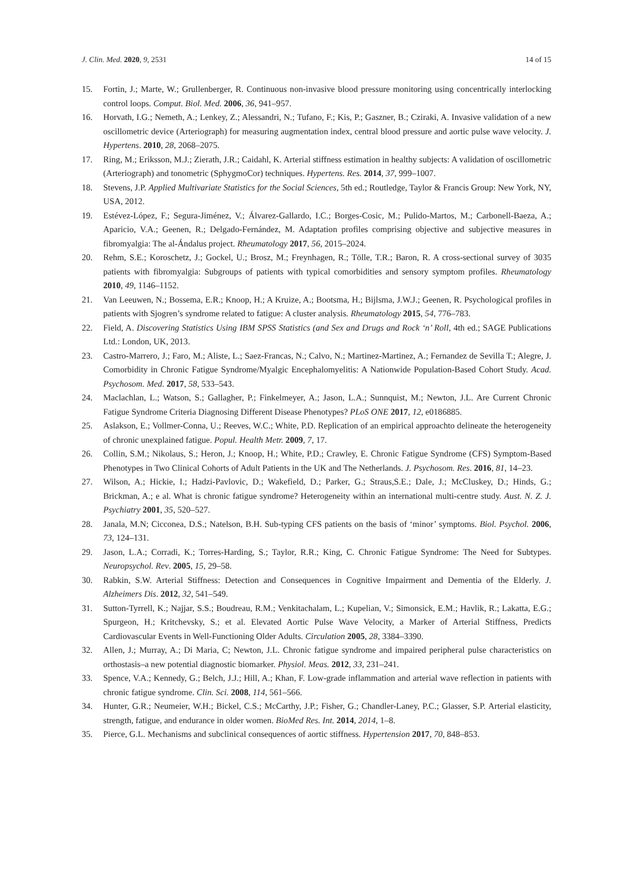J. Clin. Med. 2020, 9, 2531 14 of 15
15. Fortin, J.; Marte, W.; Grullenberger, R. Continuous non-invasive blood pressure monitoring using concentrically interlocking control loops. Comput. Biol. Med. 2006, 36, 941–957.
16. Horvath, I.G.; Nemeth, A.; Lenkey, Z.; Alessandri, N.; Tufano, F.; Kis, P.; Gaszner, B.; Cziraki, A. Invasive validation of a new oscillometric device (Arteriograph) for measuring augmentation index, central blood pressure and aortic pulse wave velocity. J. Hypertens. 2010, 28, 2068–2075.
17. Ring, M.; Eriksson, M.J.; Zierath, J.R.; Caidahl, K. Arterial stiffness estimation in healthy subjects: A validation of oscillometric (Arteriograph) and tonometric (SphygmoCor) techniques. Hypertens. Res. 2014, 37, 999–1007.
18. Stevens, J.P. Applied Multivariate Statistics for the Social Sciences, 5th ed.; Routledge, Taylor & Francis Group: New York, NY, USA, 2012.
19. Estévez-López, F.; Segura-Jiménez, V.; Álvarez-Gallardo, I.C.; Borges-Cosic, M.; Pulido-Martos, M.; Carbonell-Baeza, A.; Aparicio, V.A.; Geenen, R.; Delgado-Fernández, M. Adaptation profiles comprising objective and subjective measures in fibromyalgia: The al-Ándalus project. Rheumatology 2017, 56, 2015–2024.
20. Rehm, S.E.; Koroschetz, J.; Gockel, U.; Brosz, M.; Freynhagen, R.; Tölle, T.R.; Baron, R. A cross-sectional survey of 3035 patients with fibromyalgia: Subgroups of patients with typical comorbidities and sensory symptom profiles. Rheumatology 2010, 49, 1146–1152.
21. Van Leeuwen, N.; Bossema, E.R.; Knoop, H.; A Kruize, A.; Bootsma, H.; Bijlsma, J.W.J.; Geenen, R. Psychological profiles in patients with Sjogren’s syndrome related to fatigue: A cluster analysis. Rheumatology 2015, 54, 776–783.
22. Field, A. Discovering Statistics Using IBM SPSS Statistics (and Sex and Drugs and Rock ‘n’ Roll, 4th ed.; SAGE Publications Ltd.: London, UK, 2013.
23. Castro-Marrero, J.; Faro, M.; Aliste, L.; Saez-Francas, N.; Calvo, N.; Martinez-Martinez, A.; Fernandez de Sevilla T.; Alegre, J. Comorbidity in Chronic Fatigue Syndrome/Myalgic Encephalomyelitis: A Nationwide Population-Based Cohort Study. Acad. Psychosom. Med. 2017, 58, 533–543.
24. Maclachlan, L.; Watson, S.; Gallagher, P.; Finkelmeyer, A.; Jason, L.A.; Sunnquist, M.; Newton, J.L. Are Current Chronic Fatigue Syndrome Criteria Diagnosing Different Disease Phenotypes? PLoS ONE 2017, 12, e0186885.
25. Aslakson, E.; Vollmer-Conna, U.; Reeves, W.C.; White, P.D. Replication of an empirical approachto delineate the heterogeneity of chronic unexplained fatigue. Popul. Health Metr. 2009, 7, 17.
26. Collin, S.M.; Nikolaus, S.; Heron, J.; Knoop, H.; White, P.D.; Crawley, E. Chronic Fatigue Syndrome (CFS) Symptom-Based Phenotypes in Two Clinical Cohorts of Adult Patients in the UK and The Netherlands. J. Psychosom. Res. 2016, 81, 14–23.
27. Wilson, A.; Hickie, I.; Hadzi-Pavlovic, D.; Wakefield, D.; Parker, G.; Straus,S.E.; Dale, J.; McCluskey, D.; Hinds, G.; Brickman, A.; e al. What is chronic fatigue syndrome? Heterogeneity within an international multi-centre study. Aust. N. Z. J. Psychiatry 2001, 35, 520–527.
28. Janala, M.N; Cicconea, D.S.; Natelson, B.H. Sub-typing CFS patients on the basis of ‘minor’ symptoms. Biol. Psychol. 2006, 73, 124–131.
29. Jason, L.A.; Corradi, K.; Torres-Harding, S.; Taylor, R.R.; King, C. Chronic Fatigue Syndrome: The Need for Subtypes. Neuropsychol. Rev. 2005, 15, 29–58.
30. Rabkin, S.W. Arterial Stiffness: Detection and Consequences in Cognitive Impairment and Dementia of the Elderly. J. Alzheimers Dis. 2012, 32, 541–549.
31. Sutton-Tyrrell, K.; Najjar, S.S.; Boudreau, R.M.; Venkitachalam, L.; Kupelian, V.; Simonsick, E.M.; Havlik, R.; Lakatta, E.G.; Spurgeon, H.; Kritchevsky, S.; et al. Elevated Aortic Pulse Wave Velocity, a Marker of Arterial Stiffness, Predicts Cardiovascular Events in Well-Functioning Older Adults. Circulation 2005, 28, 3384–3390.
32. Allen, J.; Murray, A.; Di Maria, C; Newton, J.L. Chronic fatigue syndrome and impaired peripheral pulse characteristics on orthostasis–a new potential diagnostic biomarker. Physiol. Meas. 2012, 33, 231–241.
33. Spence, V.A.; Kennedy, G.; Belch, J.J.; Hill, A.; Khan, F. Low-grade inflammation and arterial wave reflection in patients with chronic fatigue syndrome. Clin. Sci. 2008, 114, 561–566.
34. Hunter, G.R.; Neumeier, W.H.; Bickel, C.S.; McCarthy, J.P.; Fisher, G.; Chandler-Laney, P.C.; Glasser, S.P. Arterial elasticity, strength, fatigue, and endurance in older women. BioMed Res. Int. 2014, 2014, 1–8.
35. Pierce, G.L. Mechanisms and subclinical consequences of aortic stiffness. Hypertension 2017, 70, 848–853.